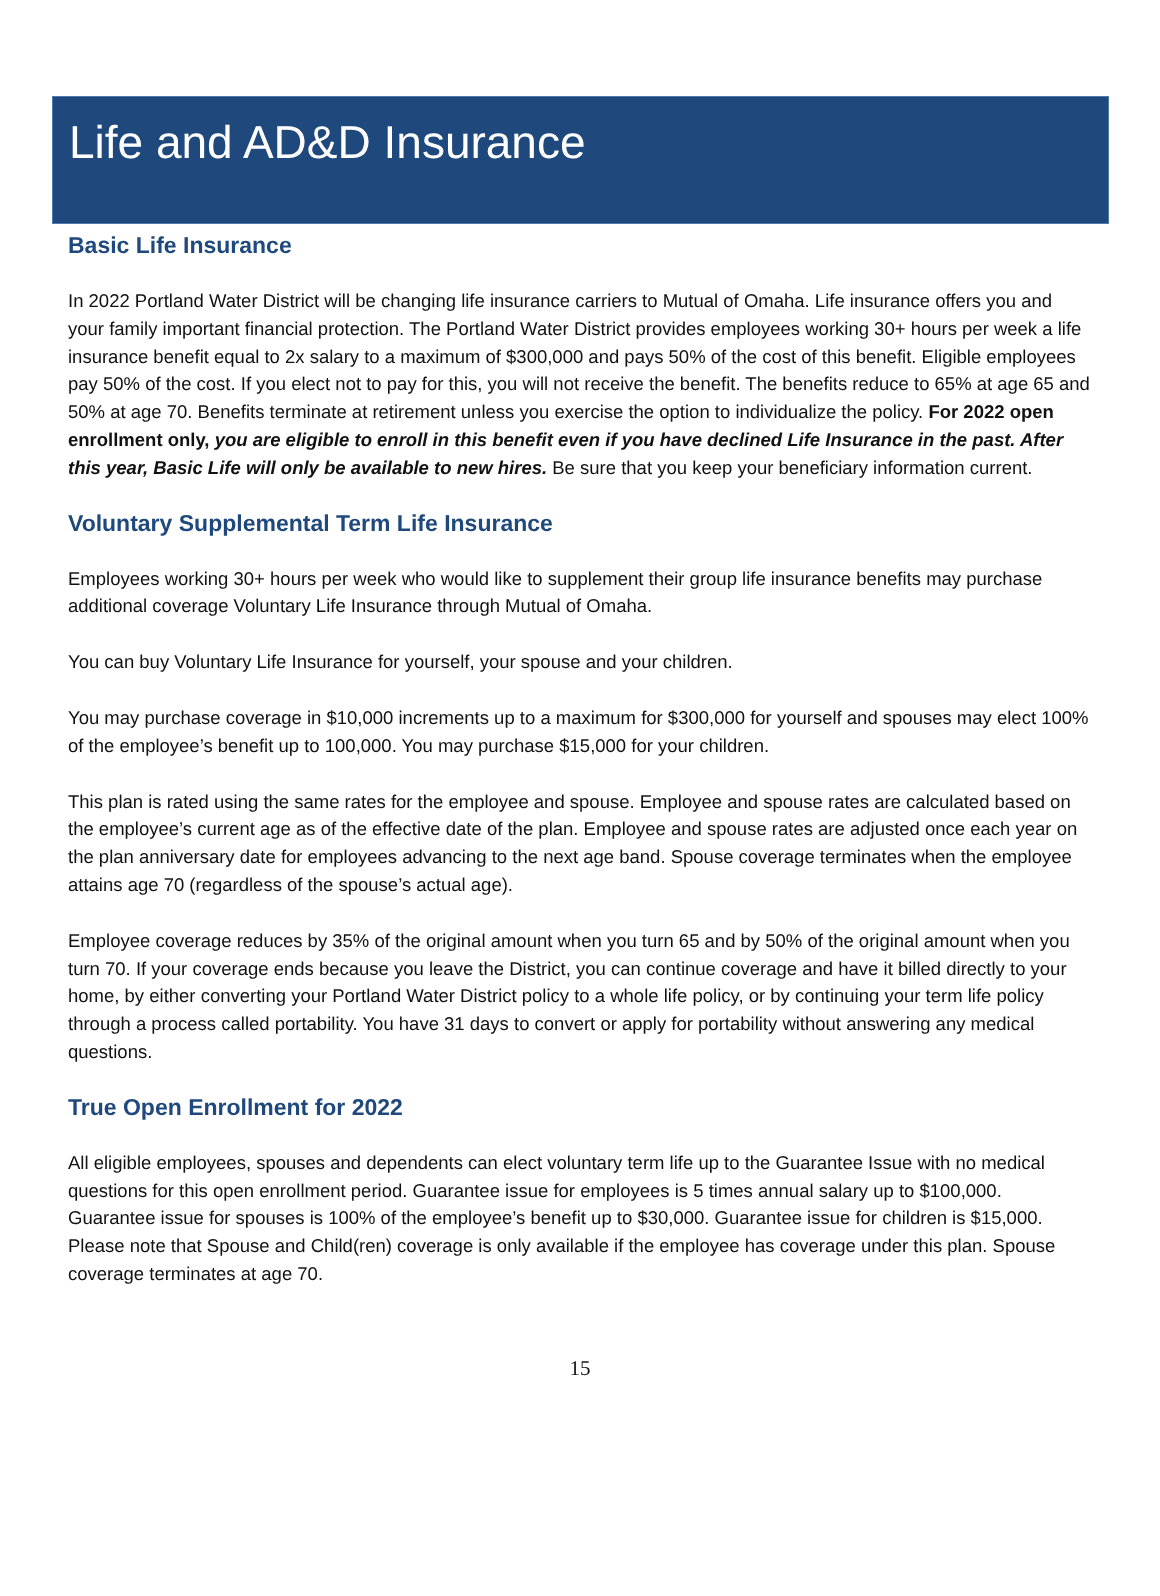Life and AD&D Insurance
Basic Life Insurance
In 2022 Portland Water District will be changing life insurance carriers to Mutual of Omaha. Life insurance offers you and your family important financial protection. The Portland Water District provides employees working 30+ hours per week a life insurance benefit equal to 2x salary to a maximum of $300,000 and pays 50% of the cost of this benefit. Eligible employees pay 50% of the cost. If you elect not to pay for this, you will not receive the benefit. The benefits reduce to 65% at age 65 and 50% at age 70. Benefits terminate at retirement unless you exercise the option to individualize the policy. For 2022 open enrollment only, you are eligible to enroll in this benefit even if you have declined Life Insurance in the past. After this year, Basic Life will only be available to new hires. Be sure that you keep your beneficiary information current.
Voluntary Supplemental Term Life Insurance
Employees working 30+ hours per week who would like to supplement their group life insurance benefits may purchase additional coverage Voluntary Life Insurance through Mutual of Omaha.
You can buy Voluntary Life Insurance for yourself, your spouse and your children.
You may purchase coverage in $10,000 increments up to a maximum for $300,000 for yourself and spouses may elect 100% of the employee’s benefit up to 100,000. You may purchase $15,000 for your children.
This plan is rated using the same rates for the employee and spouse. Employee and spouse rates are calculated based on the employee’s current age as of the effective date of the plan. Employee and spouse rates are adjusted once each year on the plan anniversary date for employees advancing to the next age band. Spouse coverage terminates when the employee attains age 70 (regardless of the spouse’s actual age).
Employee coverage reduces by 35% of the original amount when you turn 65 and by 50% of the original amount when you turn 70. If your coverage ends because you leave the District, you can continue coverage and have it billed directly to your home, by either converting your Portland Water District policy to a whole life policy, or by continuing your term life policy through a process called portability. You have 31 days to convert or apply for portability without answering any medical questions.
True Open Enrollment for 2022
All eligible employees, spouses and dependents can elect voluntary term life up to the Guarantee Issue with no medical questions for this open enrollment period. Guarantee issue for employees is 5 times annual salary up to $100,000. Guarantee issue for spouses is 100% of the employee’s benefit up to $30,000. Guarantee issue for children is $15,000. Please note that Spouse and Child(ren) coverage is only available if the employee has coverage under this plan. Spouse coverage terminates at age 70.
15